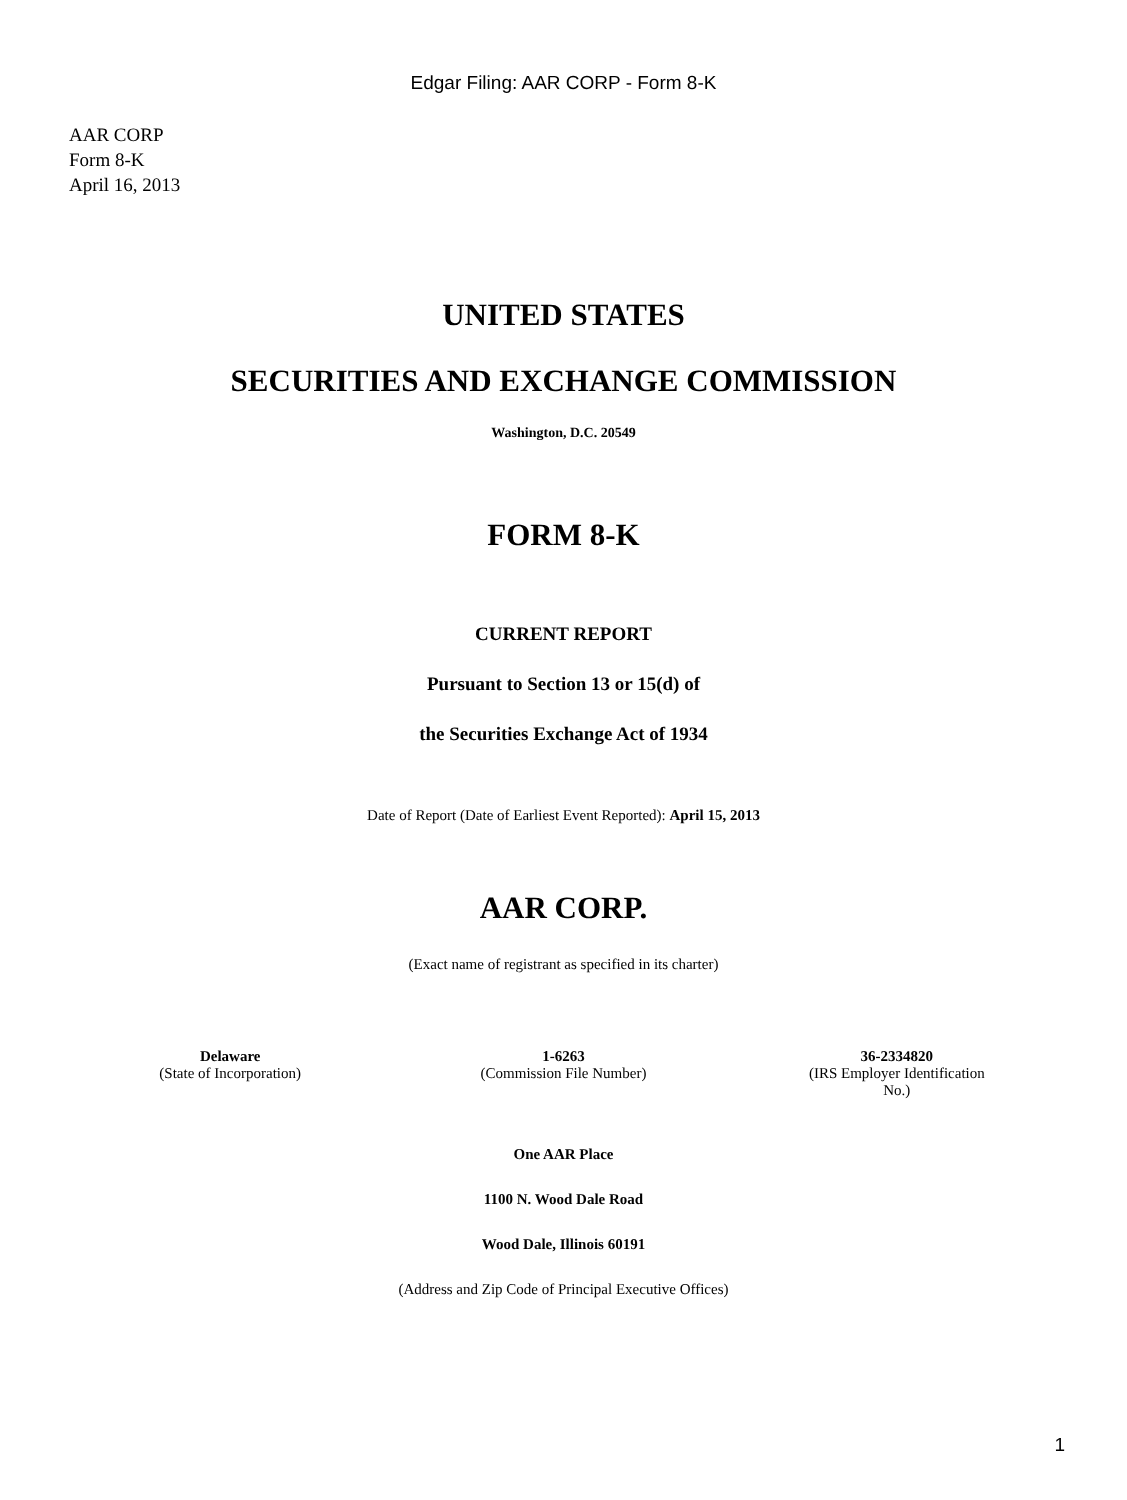Edgar Filing: AAR CORP - Form 8-K
AAR CORP
Form 8-K
April 16, 2013
UNITED STATES
SECURITIES AND EXCHANGE COMMISSION
Washington, D.C. 20549
FORM 8-K
CURRENT REPORT
Pursuant to Section 13 or 15(d) of
the Securities Exchange Act of 1934
Date of Report (Date of Earliest Event Reported): April 15, 2013
AAR CORP.
(Exact name of registrant as specified in its charter)
| Delaware (State of Incorporation) | 1-6263 (Commission File Number) | 36-2334820 (IRS Employer Identification No.) |
One AAR Place
1100 N. Wood Dale Road
Wood Dale, Illinois 60191
(Address and Zip Code of Principal Executive Offices)
1